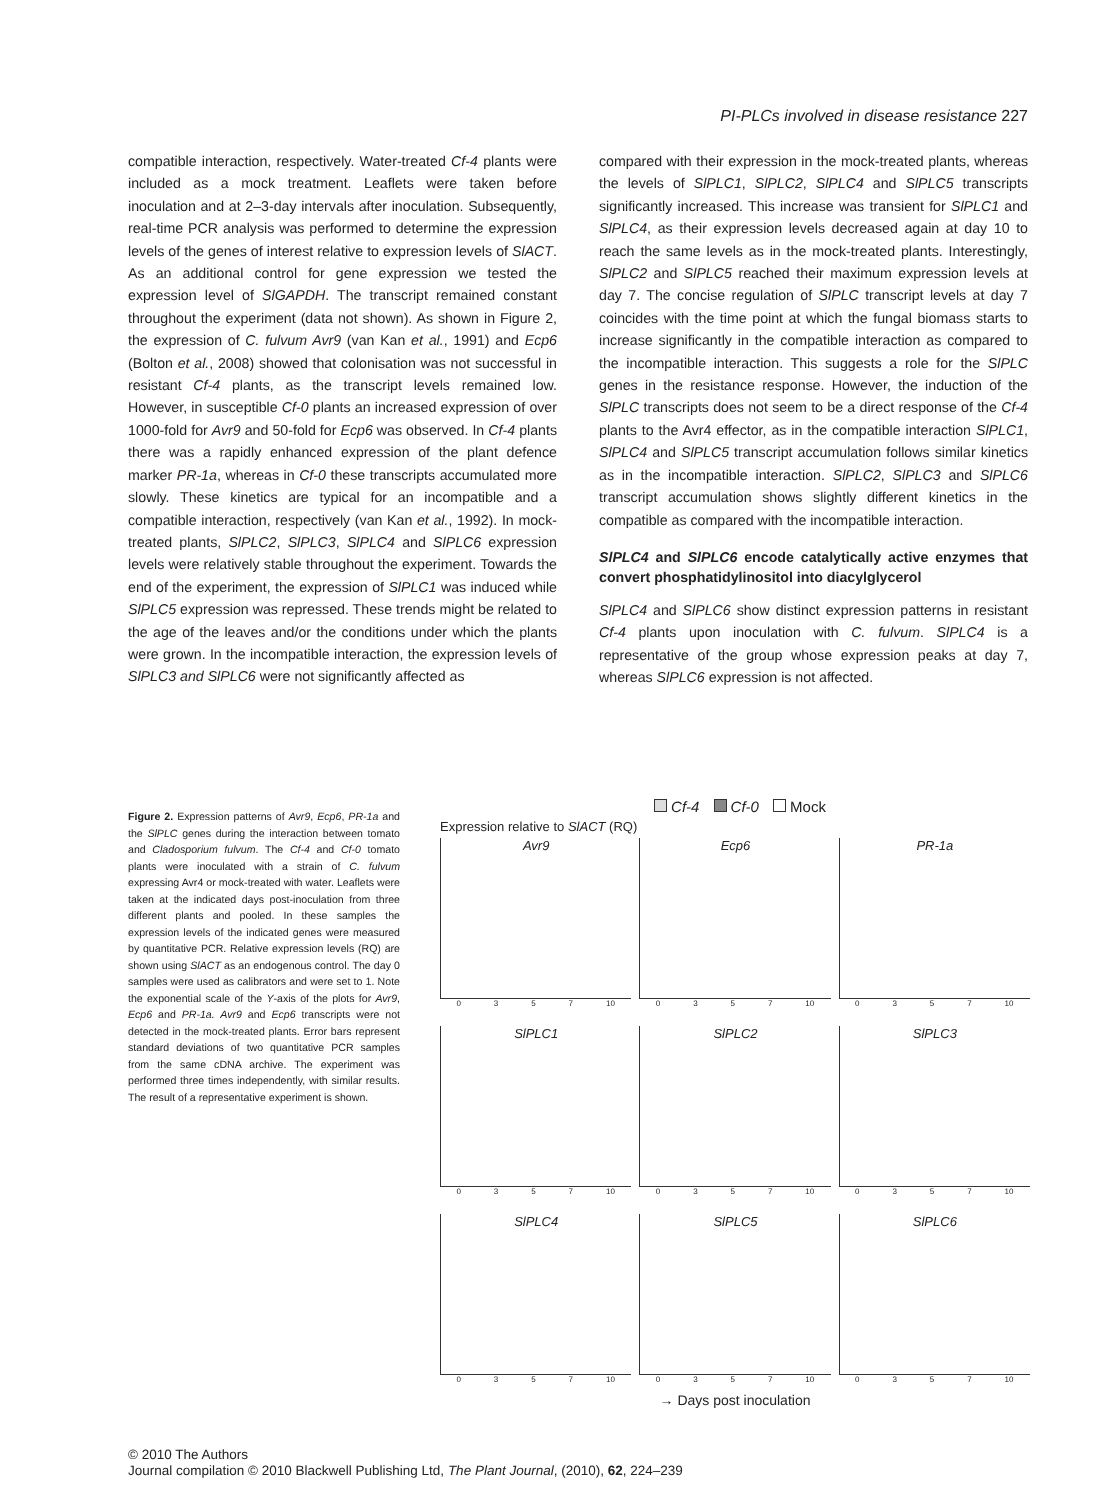PI-PLCs involved in disease resistance 227
compatible interaction, respectively. Water-treated Cf-4 plants were included as a mock treatment. Leaflets were taken before inoculation and at 2–3-day intervals after inoculation. Subsequently, real-time PCR analysis was performed to determine the expression levels of the genes of interest relative to expression levels of SlACT. As an additional control for gene expression we tested the expression level of SlGAPDH. The transcript remained constant throughout the experiment (data not shown). As shown in Figure 2, the expression of C. fulvum Avr9 (van Kan et al., 1991) and Ecp6 (Bolton et al., 2008) showed that colonisation was not successful in resistant Cf-4 plants, as the transcript levels remained low. However, in susceptible Cf-0 plants an increased expression of over 1000-fold for Avr9 and 50-fold for Ecp6 was observed. In Cf-4 plants there was a rapidly enhanced expression of the plant defence marker PR-1a, whereas in Cf-0 these transcripts accumulated more slowly. These kinetics are typical for an incompatible and a compatible interaction, respectively (van Kan et al., 1992). In mock-treated plants, SlPLC2, SlPLC3, SlPLC4 and SlPLC6 expression levels were relatively stable throughout the experiment. Towards the end of the experiment, the expression of SlPLC1 was induced while SlPLC5 expression was repressed. These trends might be related to the age of the leaves and/or the conditions under which the plants were grown. In the incompatible interaction, the expression levels of SlPLC3 and SlPLC6 were not significantly affected as
compared with their expression in the mock-treated plants, whereas the levels of SlPLC1, SlPLC2, SlPLC4 and SlPLC5 transcripts significantly increased. This increase was transient for SlPLC1 and SlPLC4, as their expression levels decreased again at day 10 to reach the same levels as in the mock-treated plants. Interestingly, SlPLC2 and SlPLC5 reached their maximum expression levels at day 7. The concise regulation of SlPLC transcript levels at day 7 coincides with the time point at which the fungal biomass starts to increase significantly in the compatible interaction as compared to the incompatible interaction. This suggests a role for the SlPLC genes in the resistance response. However, the induction of the SlPLC transcripts does not seem to be a direct response of the Cf-4 plants to the Avr4 effector, as in the compatible interaction SlPLC1, SlPLC4 and SlPLC5 transcript accumulation follows similar kinetics as in the incompatible interaction. SlPLC2, SlPLC3 and SlPLC6 transcript accumulation shows slightly different kinetics in the compatible as compared with the incompatible interaction.
SlPLC4 and SlPLC6 encode catalytically active enzymes that convert phosphatidylinositol into diacylglycerol
SlPLC4 and SlPLC6 show distinct expression patterns in resistant Cf-4 plants upon inoculation with C. fulvum. SlPLC4 is a representative of the group whose expression peaks at day 7, whereas SlPLC6 expression is not affected.
Figure 2. Expression patterns of Avr9, Ecp6, PR-1a and the SlPLC genes during the interaction between tomato and Cladosporium fulvum. The Cf-4 and Cf-0 tomato plants were inoculated with a strain of C. fulvum expressing Avr4 or mock-treated with water. Leaflets were taken at the indicated days post-inoculation from three different plants and pooled. In these samples the expression levels of the indicated genes were measured by quantitative PCR. Relative expression levels (RQ) are shown using SlACT as an endogenous control. The day 0 samples were used as calibrators and were set to 1. Note the exponential scale of the Y-axis of the plots for Avr9, Ecp6 and PR-1a. Avr9 and Ecp6 transcripts were not detected in the mock-treated plants. Error bars represent standard deviations of two quantitative PCR samples from the same cDNA archive. The experiment was performed three times independently, with similar results. The result of a representative experiment is shown.
Cf-4 Cf-0 Mock
Expression relative to SlACT (RQ)
Avr9
0 3 5 7 10
Ecp6
0 3 5 7 10
PR-1a
0 3 5 7 10
SlPLC1
0 3 5 7 10
SlPLC2
0 3 5 7 10
SlPLC3
0 3 5 7 10
SlPLC4
0 3 5 7 10
SlPLC5
0 3 5 7 10
SlPLC6
0 3 5 7 10
→ Days post inoculation
© 2010 The Authors
Journal compilation © 2010 Blackwell Publishing Ltd, The Plant Journal, (2010), 62, 224–239